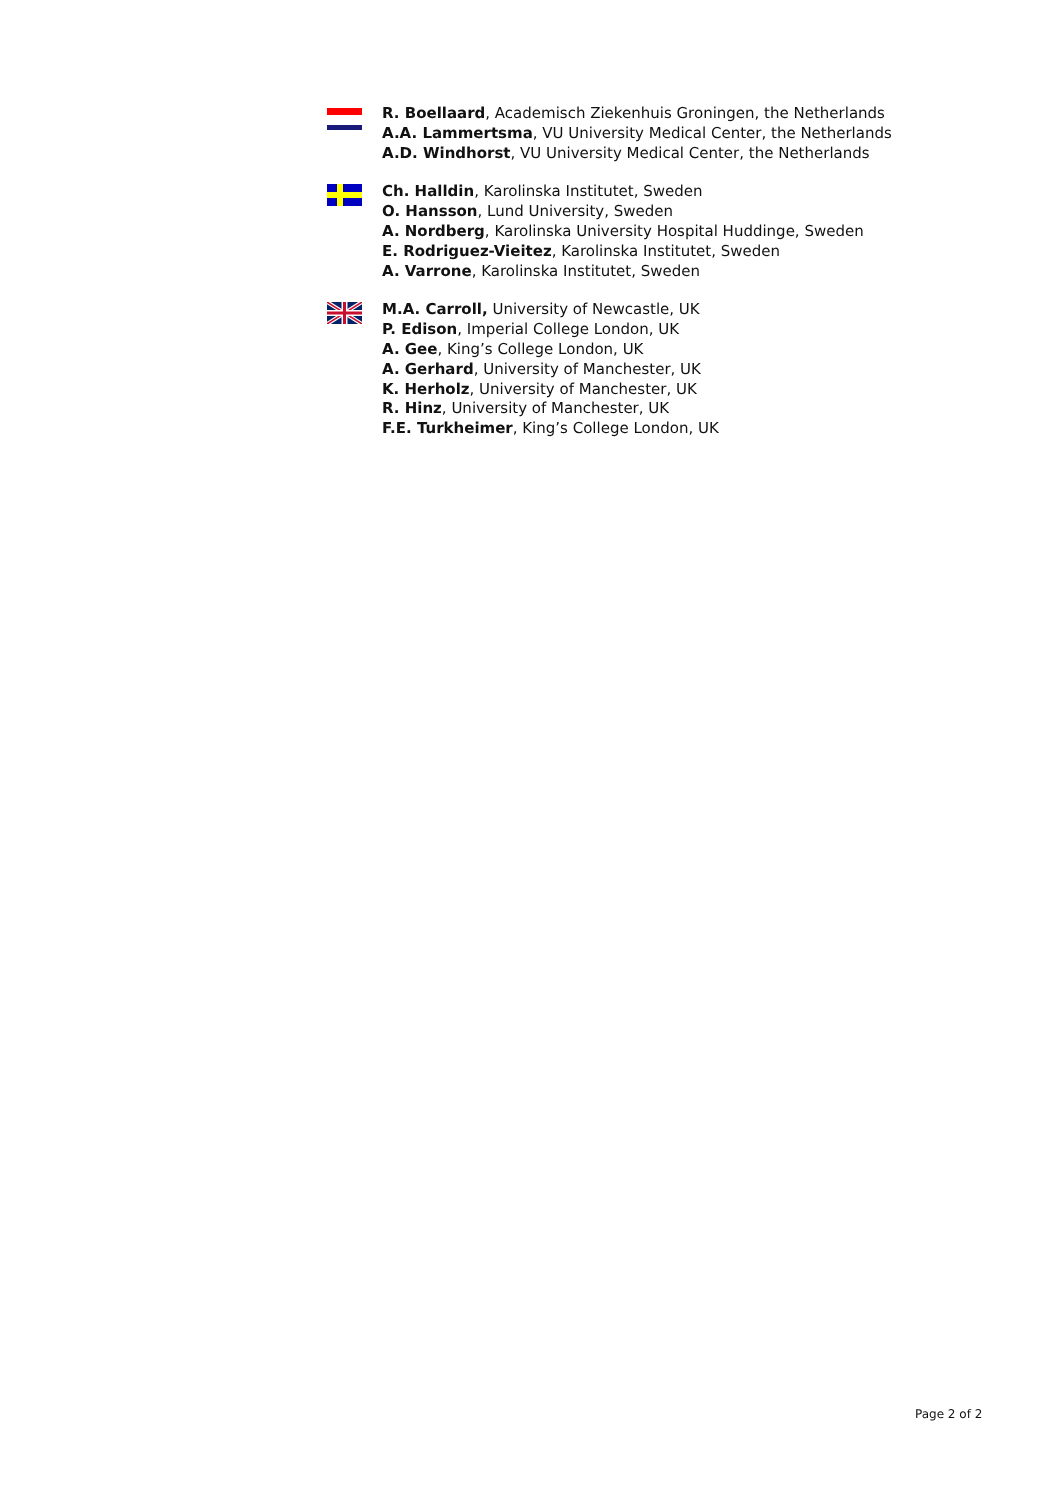R. Boellaard, Academisch Ziekenhuis Groningen, the Netherlands
A.A. Lammertsma, VU University Medical Center, the Netherlands
A.D. Windhorst, VU University Medical Center, the Netherlands
Ch. Halldin, Karolinska Institutet, Sweden
O. Hansson, Lund University, Sweden
A. Nordberg, Karolinska University Hospital Huddinge, Sweden
E. Rodriguez-Vieitez, Karolinska Institutet, Sweden
A. Varrone, Karolinska Institutet, Sweden
M.A. Carroll, University of Newcastle, UK
P. Edison, Imperial College London, UK
A. Gee, King’s College London, UK
A. Gerhard, University of Manchester, UK
K. Herholz, University of Manchester, UK
R. Hinz, University of Manchester, UK
F.E. Turkheimer, King’s College London, UK
Page 2 of 2